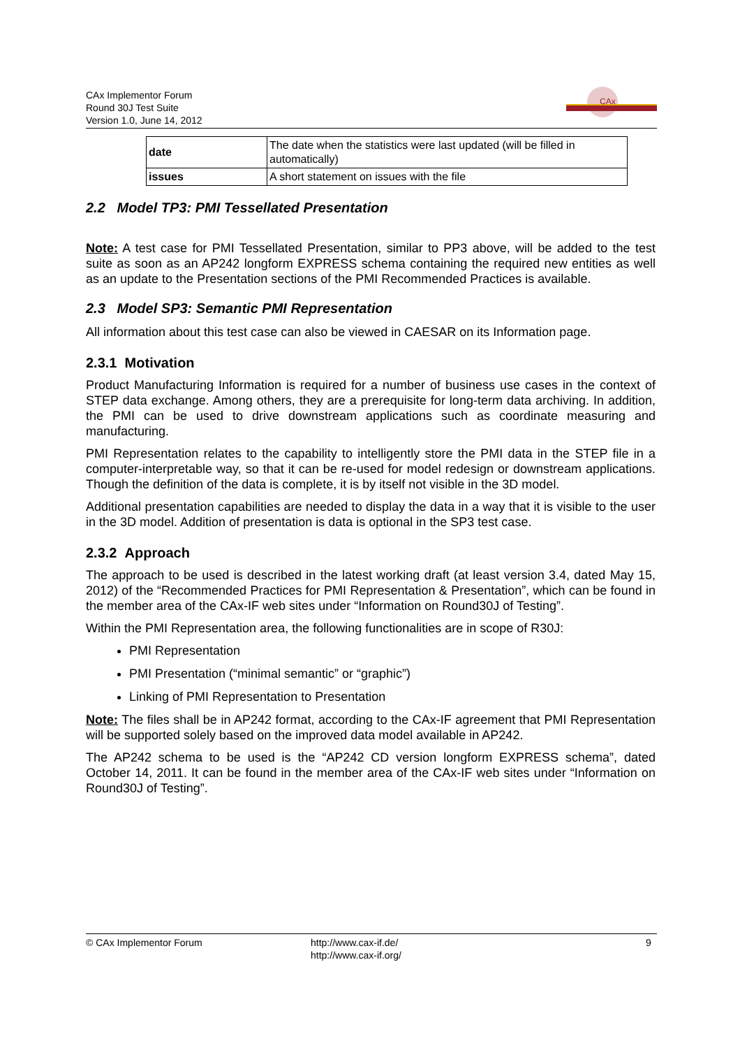CAx Implementor Forum
Round 30J Test Suite
Version 1.0, June 14, 2012
CAx
| date | The date when the statistics were last updated (will be filled in automatically) |
| issues | A short statement on issues with the file |
2.2 Model TP3: PMI Tessellated Presentation
Note: A test case for PMI Tessellated Presentation, similar to PP3 above, will be added to the test suite as soon as an AP242 longform EXPRESS schema containing the required new entities as well as an update to the Presentation sections of the PMI Recommended Practices is available.
2.3 Model SP3: Semantic PMI Representation
All information about this test case can also be viewed in CAESAR on its Information page.
2.3.1 Motivation
Product Manufacturing Information is required for a number of business use cases in the context of STEP data exchange. Among others, they are a prerequisite for long-term data archiving. In addition, the PMI can be used to drive downstream applications such as coordinate measuring and manufacturing.
PMI Representation relates to the capability to intelligently store the PMI data in the STEP file in a computer-interpretable way, so that it can be re-used for model redesign or downstream applications. Though the definition of the data is complete, it is by itself not visible in the 3D model.
Additional presentation capabilities are needed to display the data in a way that it is visible to the user in the 3D model. Addition of presentation is data is optional in the SP3 test case.
2.3.2 Approach
The approach to be used is described in the latest working draft (at least version 3.4, dated May 15, 2012) of the “Recommended Practices for PMI Representation & Presentation”, which can be found in the member area of the CAx-IF web sites under “Information on Round30J of Testing”.
Within the PMI Representation area, the following functionalities are in scope of R30J:
PMI Representation
PMI Presentation (“minimal semantic” or “graphic”)
Linking of PMI Representation to Presentation
Note: The files shall be in AP242 format, according to the CAx-IF agreement that PMI Representation will be supported solely based on the improved data model available in AP242.
The AP242 schema to be used is the “AP242 CD version longform EXPRESS schema”, dated October 14, 2011. It can be found in the member area of the CAx-IF web sites under “Information on Round30J of Testing”.
© CAx Implementor Forum http://www.cax-if.de/
http://www.cax-if.org/
9